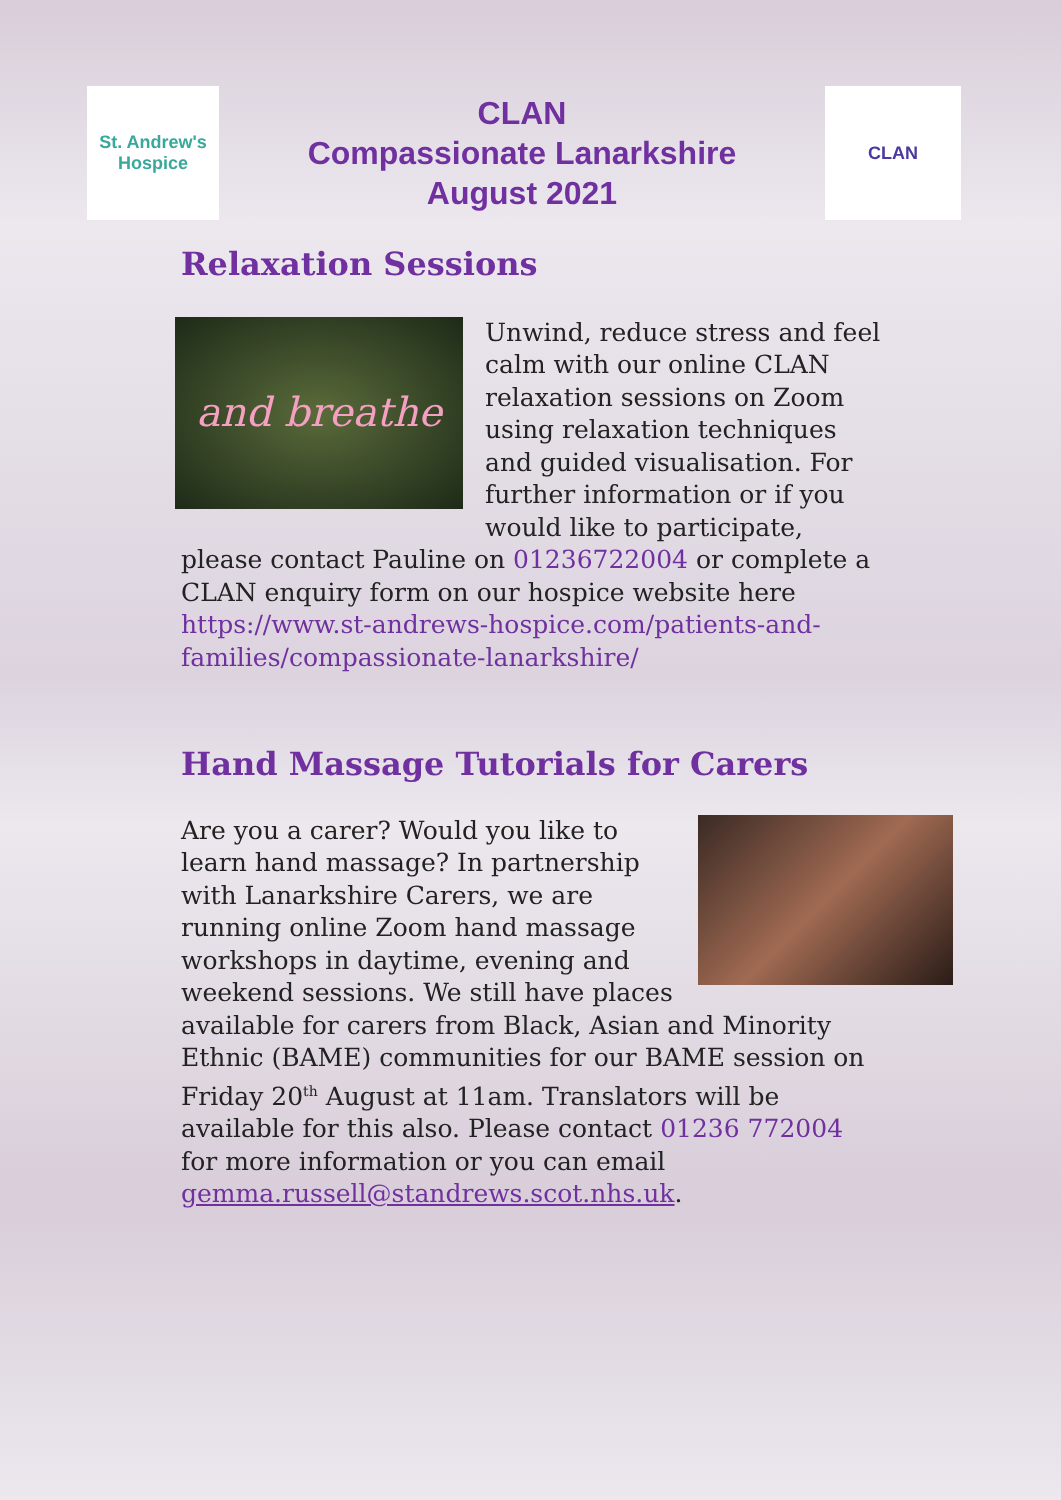St. Andrew's
Hospice
CLAN
Compassionate Lanarkshire
August 2021
CLAN
Relaxation Sessions
and breathe
Unwind, reduce stress and feel calm with our online CLAN relaxation sessions on Zoom using relaxation techniques and guided visualisation. For further information or if you would like to participate, please contact Pauline on 01236722004 or complete a CLAN enquiry form on our hospice website here https://www.st-andrews-hospice.com/patients-and-families/compassionate-lanarkshire/
Hand Massage Tutorials for Carers
Are you a carer? Would you like to learn hand massage? In partnership with Lanarkshire Carers, we are running online Zoom hand massage workshops in daytime, evening and weekend sessions. We still have places available for carers from Black, Asian and Minority Ethnic (BAME) communities for our BAME session on Friday 20<sup>th</sup> August at 11am. Translators will be available for this also. Please contact 01236 772004 for more information or you can email gemma.russell@standrews.scot.nhs.uk.